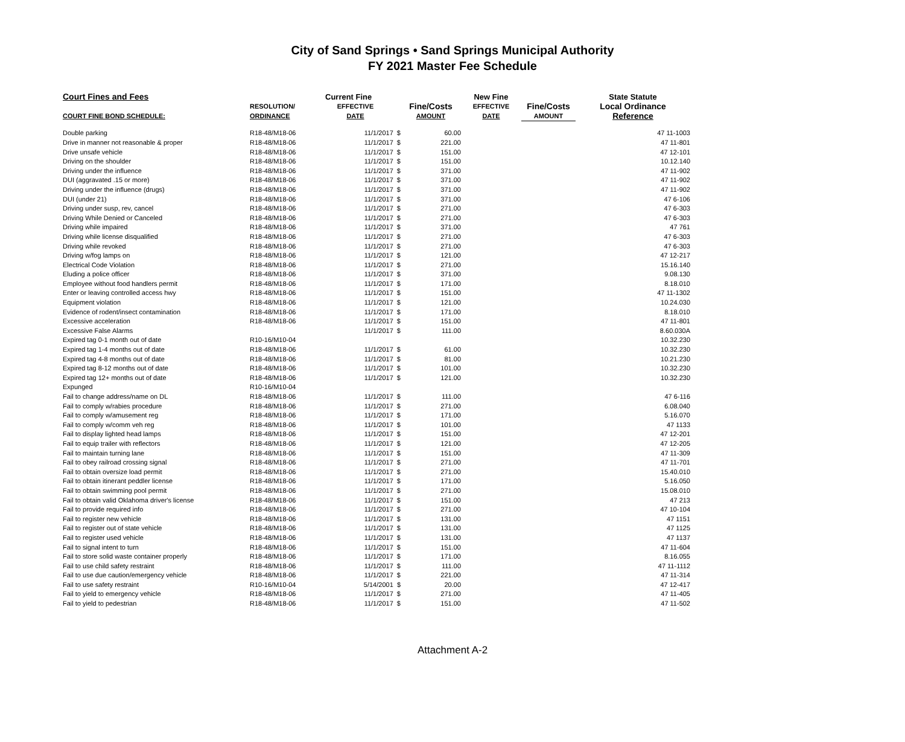City of Sand Springs • Sand Springs Municipal Authority
FY 2021 Master Fee Schedule
| Court Fines and Fees | | Current Fine | | New Fine | | State Statute | |
| --- | --- | --- | --- | --- | --- | --- | --- |
| | RESOLUTION/ | EFFECTIVE | Fine/Costs | EFFECTIVE | Fine/Costs | Local Ordinance | |
| COURT FINE BOND SCHEDULE: | ORDINANCE | DATE | AMOUNT | DATE | AMOUNT | Reference | |
| Double parking | R18-48/M18-06 | 11/1/2017 $ | 60.00 | | | | 47 11-1003 |
| Drive in manner not reasonable & proper | R18-48/M18-06 | 11/1/2017 $ | 221.00 | | | | 47 11-801 |
| Drive unsafe vehicle | R18-48/M18-06 | 11/1/2017 $ | 151.00 | | | | 47 12-101 |
| Driving on the shoulder | R18-48/M18-06 | 11/1/2017 $ | 151.00 | | | | 10.12.140 |
| Driving under the influence | R18-48/M18-06 | 11/1/2017 $ | 371.00 | | | | 47 11-902 |
| DUI (aggravated .15 or more) | R18-48/M18-06 | 11/1/2017 $ | 371.00 | | | | 47 11-902 |
| Driving under the influence (drugs) | R18-48/M18-06 | 11/1/2017 $ | 371.00 | | | | 47 11-902 |
| DUI (under 21) | R18-48/M18-06 | 11/1/2017 $ | 371.00 | | | | 47 6-106 |
| Driving under susp, rev, cancel | R18-48/M18-06 | 11/1/2017 $ | 271.00 | | | | 47 6-303 |
| Driving While Denied or Canceled | R18-48/M18-06 | 11/1/2017 $ | 271.00 | | | | 47 6-303 |
| Driving while impaired | R18-48/M18-06 | 11/1/2017 $ | 371.00 | | | | 47 761 |
| Driving while license disqualified | R18-48/M18-06 | 11/1/2017 $ | 271.00 | | | | 47 6-303 |
| Driving while revoked | R18-48/M18-06 | 11/1/2017 $ | 271.00 | | | | 47 6-303 |
| Driving w/fog lamps on | R18-48/M18-06 | 11/1/2017 $ | 121.00 | | | | 47 12-217 |
| Electrical Code Violation | R18-48/M18-06 | 11/1/2017 $ | 271.00 | | | | 15.16.140 |
| Eluding a police officer | R18-48/M18-06 | 11/1/2017 $ | 371.00 | | | | 9.08.130 |
| Employee without food handlers permit | R18-48/M18-06 | 11/1/2017 $ | 171.00 | | | | 8.18.010 |
| Enter or leaving controlled access hwy | R18-48/M18-06 | 11/1/2017 $ | 151.00 | | | | 47 11-1302 |
| Equipment violation | R18-48/M18-06 | 11/1/2017 $ | 121.00 | | | | 10.24.030 |
| Evidence of rodent/insect contamination | R18-48/M18-06 | 11/1/2017 $ | 171.00 | | | | 8.18.010 |
| Excessive acceleration | R18-48/M18-06 | 11/1/2017 $ | 151.00 | | | | 47 11-801 |
| Excessive False Alarms | | 11/1/2017 $ | 111.00 | | | | 8.60.030A |
| Expired tag 0-1 month out of date | R10-16/M10-04 | | | | | | 10.32.230 |
| Expired tag 1-4 months out of date | R18-48/M18-06 | 11/1/2017 $ | 61.00 | | | | 10.32.230 |
| Expired tag 4-8 months out of date | R18-48/M18-06 | 11/1/2017 $ | 81.00 | | | | 10.21.230 |
| Expired tag 8-12 months out of date | R18-48/M18-06 | 11/1/2017 $ | 101.00 | | | | 10.32.230 |
| Expired tag 12+ months out of date | R18-48/M18-06 | 11/1/2017 $ | 121.00 | | | | 10.32.230 |
| Expunged | R10-16/M10-04 | | | | | | |
| Fail to change address/name on DL | R18-48/M18-06 | 11/1/2017 $ | 111.00 | | | | 47 6-116 |
| Fail to comply w/rabies procedure | R18-48/M18-06 | 11/1/2017 $ | 271.00 | | | | 6.08.040 |
| Fail to comply w/amusement reg | R18-48/M18-06 | 11/1/2017 $ | 171.00 | | | | 5.16.070 |
| Fail to comply w/comm veh reg | R18-48/M18-06 | 11/1/2017 $ | 101.00 | | | | 47 1133 |
| Fail to display lighted head lamps | R18-48/M18-06 | 11/1/2017 $ | 151.00 | | | | 47 12-201 |
| Fail to equip trailer with reflectors | R18-48/M18-06 | 11/1/2017 $ | 121.00 | | | | 47 12-205 |
| Fail to maintain turning lane | R18-48/M18-06 | 11/1/2017 $ | 151.00 | | | | 47 11-309 |
| Fail to obey railroad crossing signal | R18-48/M18-06 | 11/1/2017 $ | 271.00 | | | | 47 11-701 |
| Fail to obtain oversize load permit | R18-48/M18-06 | 11/1/2017 $ | 271.00 | | | | 15.40.010 |
| Fail to obtain itinerant peddler license | R18-48/M18-06 | 11/1/2017 $ | 171.00 | | | | 5.16.050 |
| Fail to obtain swimming pool permit | R18-48/M18-06 | 11/1/2017 $ | 271.00 | | | | 15.08.010 |
| Fail to obtain valid Oklahoma driver's license | R18-48/M18-06 | 11/1/2017 $ | 151.00 | | | | 47 213 |
| Fail to provide required info | R18-48/M18-06 | 11/1/2017 $ | 271.00 | | | | 47 10-104 |
| Fail to register new vehicle | R18-48/M18-06 | 11/1/2017 $ | 131.00 | | | | 47 1151 |
| Fail to register out of state vehicle | R18-48/M18-06 | 11/1/2017 $ | 131.00 | | | | 47 1125 |
| Fail to register used vehicle | R18-48/M18-06 | 11/1/2017 $ | 131.00 | | | | 47 1137 |
| Fail to signal intent to turn | R18-48/M18-06 | 11/1/2017 $ | 151.00 | | | | 47 11-604 |
| Fail to store solid waste container properly | R18-48/M18-06 | 11/1/2017 $ | 171.00 | | | | 8.16.055 |
| Fail to use child safety restraint | R18-48/M18-06 | 11/1/2017 $ | 111.00 | | | | 47 11-1112 |
| Fail to use due caution/emergency vehicle | R18-48/M18-06 | 11/1/2017 $ | 221.00 | | | | 47 11-314 |
| Fail to use safety restraint | R10-16/M10-04 | 5/14/2001 $ | 20.00 | | | | 47 12-417 |
| Fail to yield to emergency vehicle | R18-48/M18-06 | 11/1/2017 $ | 271.00 | | | | 47 11-405 |
| Fail to yield to pedestrian | R18-48/M18-06 | 11/1/2017 $ | 151.00 | | | | 47 11-502 |
Attachment A-2